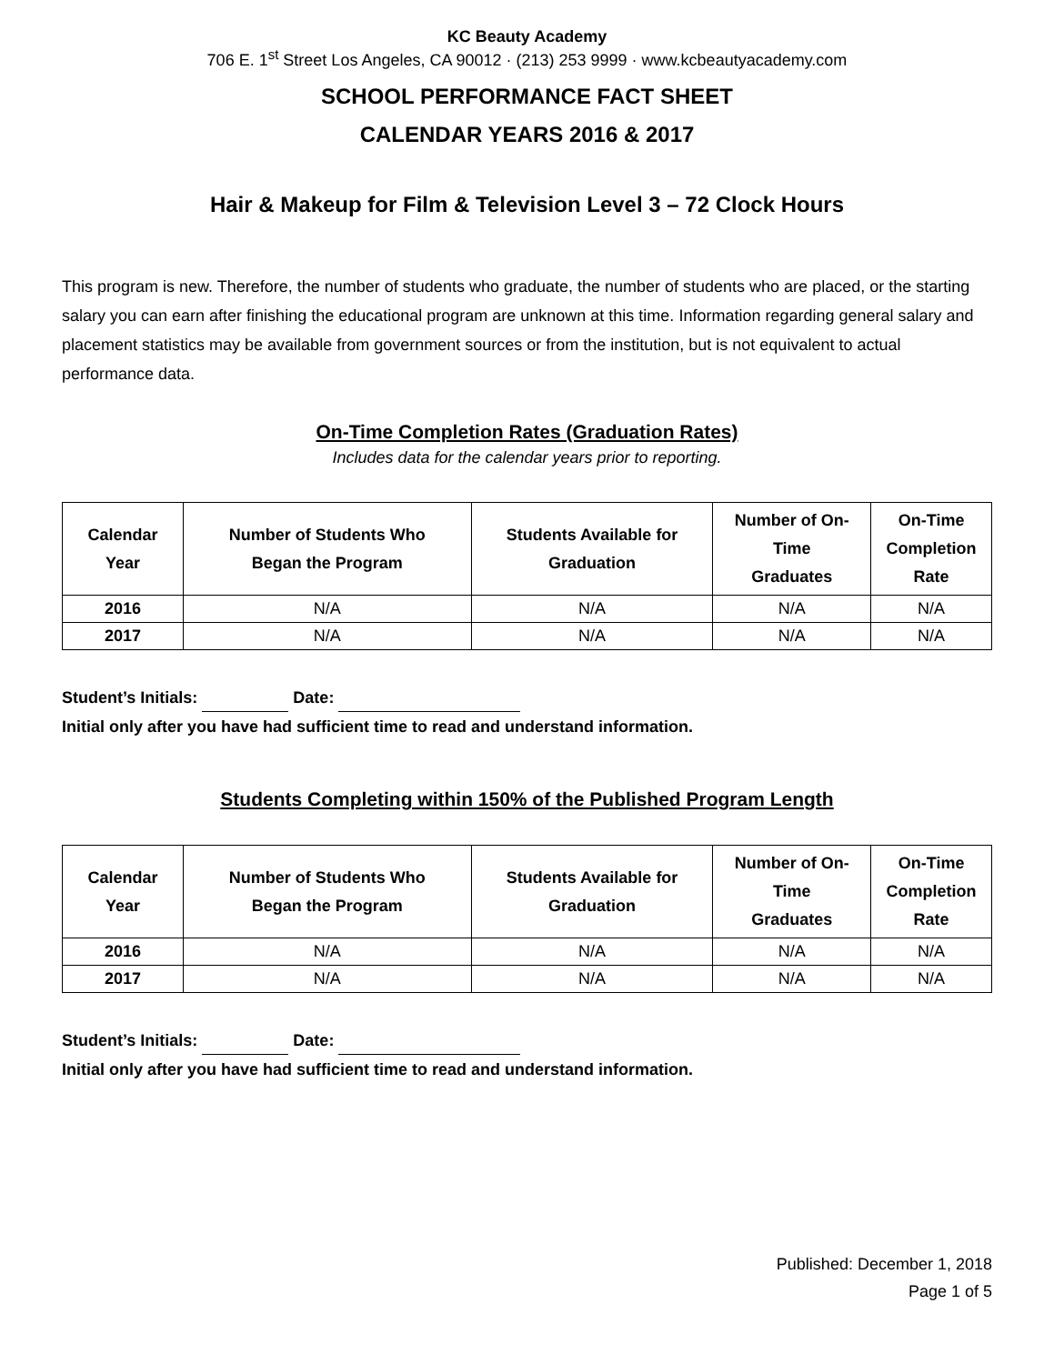KC Beauty Academy
706 E. 1<sup>st</sup> Street Los Angeles, CA 90012 · (213) 253 9999 · www.kcbeautyacademy.com
SCHOOL PERFORMANCE FACT SHEET
CALENDAR YEARS 2016 & 2017
Hair & Makeup for Film & Television Level 3 – 72 Clock Hours
This program is new. Therefore, the number of students who graduate, the number of students who are placed, or the starting salary you can earn after finishing the educational program are unknown at this time. Information regarding general salary and placement statistics may be available from government sources or from the institution, but is not equivalent to actual performance data.
On-Time Completion Rates (Graduation Rates)
Includes data for the calendar years prior to reporting.
| Calendar Year | Number of Students Who Began the Program | Students Available for Graduation | Number of On- Time Graduates | On-Time Completion Rate |
| --- | --- | --- | --- | --- |
| 2016 | N/A | N/A | N/A | N/A |
| 2017 | N/A | N/A | N/A | N/A |
Student’s Initials: Date:
Initial only after you have had sufficient time to read and understand information.
Students Completing within 150% of the Published Program Length
| Calendar Year | Number of Students Who Began the Program | Students Available for Graduation | Number of On- Time Graduates | On-Time Completion Rate |
| --- | --- | --- | --- | --- |
| 2016 | N/A | N/A | N/A | N/A |
| 2017 | N/A | N/A | N/A | N/A |
Student’s Initials: Date:
Initial only after you have had sufficient time to read and understand information.
Published: December 1, 2018
Page 1 of 5